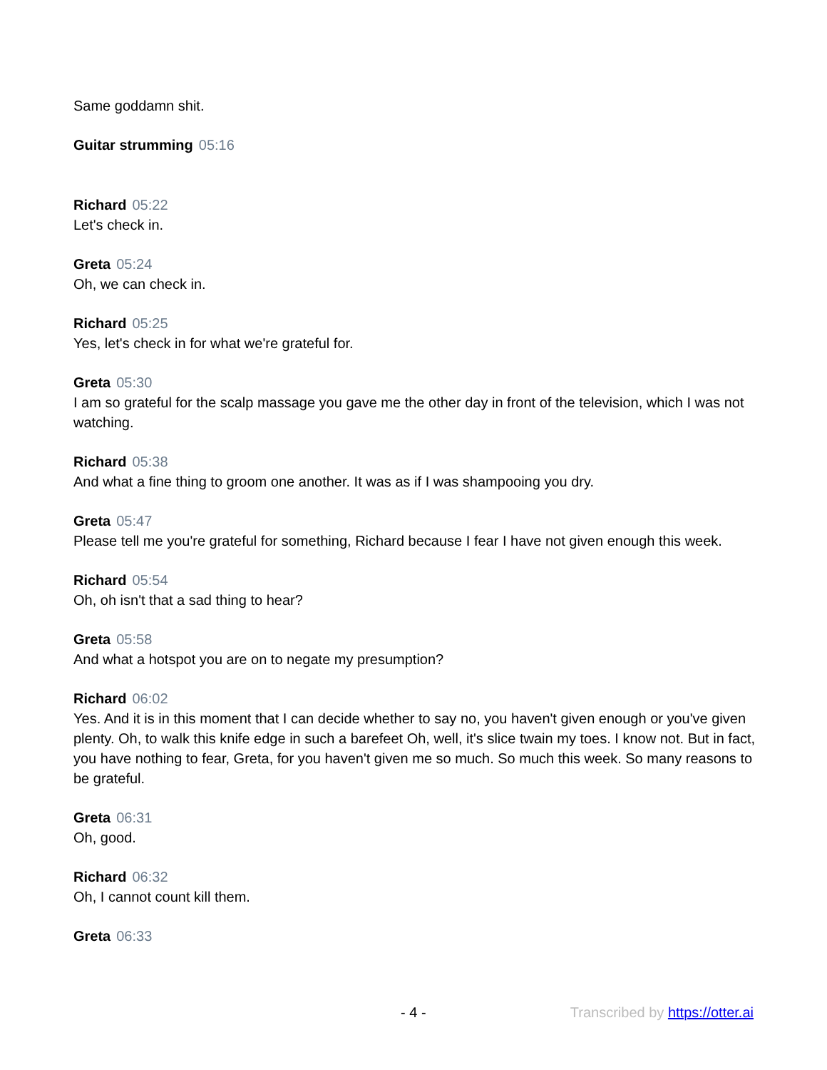Same goddamn shit.
Guitar strumming 05:16
Richard 05:22
Let's check in.
Greta 05:24
Oh, we can check in.
Richard 05:25
Yes, let's check in for what we're grateful for.
Greta 05:30
I am so grateful for the scalp massage you gave me the other day in front of the television, which I was not watching.
Richard 05:38
And what a fine thing to groom one another. It was as if I was shampooing you dry.
Greta 05:47
Please tell me you're grateful for something, Richard because I fear I have not given enough this week.
Richard 05:54
Oh, oh isn't that a sad thing to hear?
Greta 05:58
And what a hotspot you are on to negate my presumption?
Richard 06:02
Yes. And it is in this moment that I can decide whether to say no, you haven't given enough or you've given plenty. Oh, to walk this knife edge in such a barefeet Oh, well, it's slice twain my toes. I know not. But in fact, you have nothing to fear, Greta, for you haven't given me so much. So much this week. So many reasons to be grateful.
Greta 06:31
Oh, good.
Richard 06:32
Oh, I cannot count kill them.
Greta 06:33
- 4 - Transcribed by https://otter.ai